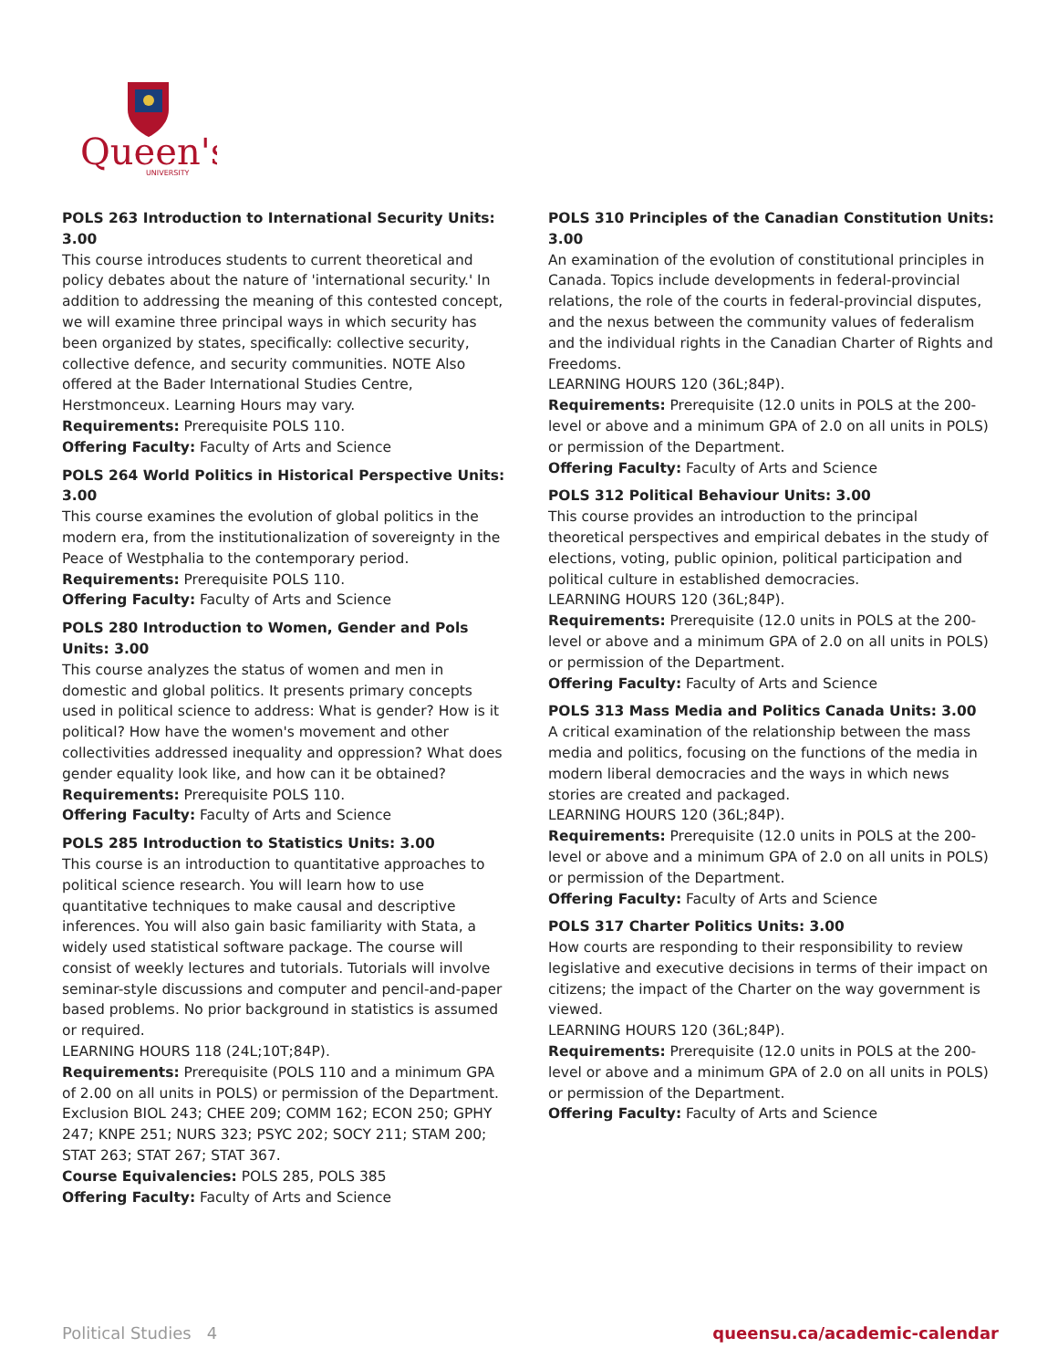Queen's
UNIVERSITY
POLS 263 Introduction to International Security Units: 3.00
This course introduces students to current theoretical and policy debates about the nature of 'international security.' In addition to addressing the meaning of this contested concept, we will examine three principal ways in which security has been organized by states, specifically: collective security, collective defence, and security communities. NOTE Also offered at the Bader International Studies Centre, Herstmonceux. Learning Hours may vary.
Requirements: Prerequisite POLS 110.
Offering Faculty: Faculty of Arts and Science
POLS 264 World Politics in Historical Perspective Units: 3.00
This course examines the evolution of global politics in the modern era, from the institutionalization of sovereignty in the Peace of Westphalia to the contemporary period.
Requirements: Prerequisite POLS 110.
Offering Faculty: Faculty of Arts and Science
POLS 280 Introduction to Women, Gender and Pols Units: 3.00
This course analyzes the status of women and men in domestic and global politics. It presents primary concepts used in political science to address: What is gender? How is it political? How have the women's movement and other collectivities addressed inequality and oppression? What does gender equality look like, and how can it be obtained?
Requirements: Prerequisite POLS 110.
Offering Faculty: Faculty of Arts and Science
POLS 285 Introduction to Statistics Units: 3.00
This course is an introduction to quantitative approaches to political science research. You will learn how to use quantitative techniques to make causal and descriptive inferences. You will also gain basic familiarity with Stata, a widely used statistical software package. The course will consist of weekly lectures and tutorials. Tutorials will involve seminar-style discussions and computer and pencil-and-paper based problems. No prior background in statistics is assumed or required.
LEARNING HOURS 118 (24L;10T;84P).
Requirements: Prerequisite (POLS 110 and a minimum GPA of 2.00 on all units in POLS) or permission of the Department. Exclusion BIOL 243; CHEE 209; COMM 162; ECON 250; GPHY 247; KNPE 251; NURS 323; PSYC 202; SOCY 211; STAM 200; STAT 263; STAT 267; STAT 367.
Course Equivalencies: POLS 285, POLS 385
Offering Faculty: Faculty of Arts and Science
POLS 310 Principles of the Canadian Constitution Units: 3.00
An examination of the evolution of constitutional principles in Canada. Topics include developments in federal-provincial relations, the role of the courts in federal-provincial disputes, and the nexus between the community values of federalism and the individual rights in the Canadian Charter of Rights and Freedoms.
LEARNING HOURS 120 (36L;84P).
Requirements: Prerequisite (12.0 units in POLS at the 200-level or above and a minimum GPA of 2.0 on all units in POLS) or permission of the Department.
Offering Faculty: Faculty of Arts and Science
POLS 312 Political Behaviour Units: 3.00
This course provides an introduction to the principal theoretical perspectives and empirical debates in the study of elections, voting, public opinion, political participation and political culture in established democracies.
LEARNING HOURS 120 (36L;84P).
Requirements: Prerequisite (12.0 units in POLS at the 200-level or above and a minimum GPA of 2.0 on all units in POLS) or permission of the Department.
Offering Faculty: Faculty of Arts and Science
POLS 313 Mass Media and Politics Canada Units: 3.00
A critical examination of the relationship between the mass media and politics, focusing on the functions of the media in modern liberal democracies and the ways in which news stories are created and packaged.
LEARNING HOURS 120 (36L;84P).
Requirements: Prerequisite (12.0 units in POLS at the 200-level or above and a minimum GPA of 2.0 on all units in POLS) or permission of the Department.
Offering Faculty: Faculty of Arts and Science
POLS 317 Charter Politics Units: 3.00
How courts are responding to their responsibility to review legislative and executive decisions in terms of their impact on citizens; the impact of the Charter on the way government is viewed.
LEARNING HOURS 120 (36L;84P).
Requirements: Prerequisite (12.0 units in POLS at the 200-level or above and a minimum GPA of 2.0 on all units in POLS) or permission of the Department.
Offering Faculty: Faculty of Arts and Science
Political Studies 4 queensu.ca/academic-calendar